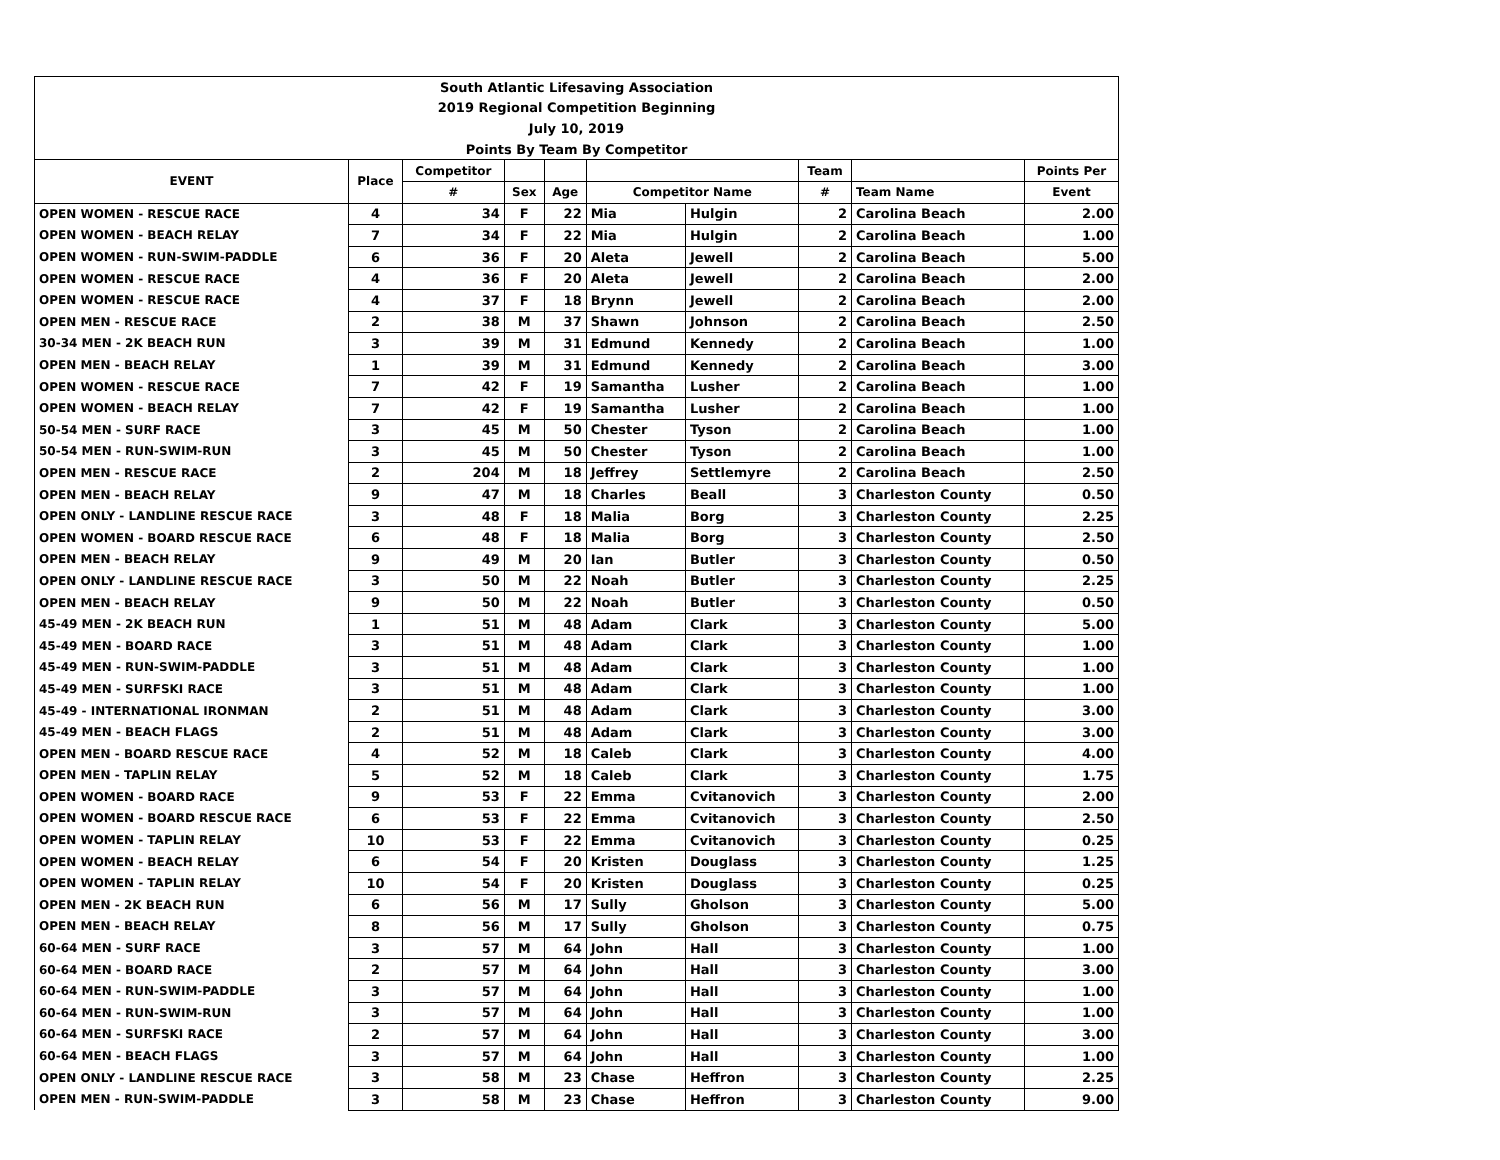| South Atlantic Lifesaving Association | | | | | | | | | |
| 2019 Regional Competition Beginning | | | | | | | | | |
| July 10, 2019 | | | | | | | | | |
| Points By Team By Competitor | | | | | | | | | |
| EVENT | Place | Competitor | | | | | Team | | Points Per |
| | | # | Sex | Age | Competitor Name | | # | Team Name | Event |
| OPEN WOMEN - RESCUE RACE | 4 | 34 | F | 22 | Mia | Hulgin | 2 | Carolina Beach | 2.00 |
| OPEN WOMEN - BEACH RELAY | 7 | 34 | F | 22 | Mia | Hulgin | 2 | Carolina Beach | 1.00 |
| OPEN WOMEN - RUN-SWIM-PADDLE | 6 | 36 | F | 20 | Aleta | Jewell | 2 | Carolina Beach | 5.00 |
| OPEN WOMEN - RESCUE RACE | 4 | 36 | F | 20 | Aleta | Jewell | 2 | Carolina Beach | 2.00 |
| OPEN WOMEN - RESCUE RACE | 4 | 37 | F | 18 | Brynn | Jewell | 2 | Carolina Beach | 2.00 |
| OPEN MEN - RESCUE RACE | 2 | 38 | M | 37 | Shawn | Johnson | 2 | Carolina Beach | 2.50 |
| 30-34 MEN - 2K BEACH RUN | 3 | 39 | M | 31 | Edmund | Kennedy | 2 | Carolina Beach | 1.00 |
| OPEN MEN - BEACH RELAY | 1 | 39 | M | 31 | Edmund | Kennedy | 2 | Carolina Beach | 3.00 |
| OPEN WOMEN - RESCUE RACE | 7 | 42 | F | 19 | Samantha | Lusher | 2 | Carolina Beach | 1.00 |
| OPEN WOMEN - BEACH RELAY | 7 | 42 | F | 19 | Samantha | Lusher | 2 | Carolina Beach | 1.00 |
| 50-54 MEN - SURF RACE | 3 | 45 | M | 50 | Chester | Tyson | 2 | Carolina Beach | 1.00 |
| 50-54 MEN - RUN-SWIM-RUN | 3 | 45 | M | 50 | Chester | Tyson | 2 | Carolina Beach | 1.00 |
| OPEN MEN - RESCUE RACE | 2 | 204 | M | 18 | Jeffrey | Settlemyre | 2 | Carolina Beach | 2.50 |
| OPEN MEN - BEACH RELAY | 9 | 47 | M | 18 | Charles | Beall | 3 | Charleston County | 0.50 |
| OPEN ONLY - LANDLINE RESCUE RACE | 3 | 48 | F | 18 | Malia | Borg | 3 | Charleston County | 2.25 |
| OPEN WOMEN - BOARD RESCUE RACE | 6 | 48 | F | 18 | Malia | Borg | 3 | Charleston County | 2.50 |
| OPEN MEN - BEACH RELAY | 9 | 49 | M | 20 | Ian | Butler | 3 | Charleston County | 0.50 |
| OPEN ONLY - LANDLINE RESCUE RACE | 3 | 50 | M | 22 | Noah | Butler | 3 | Charleston County | 2.25 |
| OPEN MEN - BEACH RELAY | 9 | 50 | M | 22 | Noah | Butler | 3 | Charleston County | 0.50 |
| 45-49 MEN - 2K BEACH RUN | 1 | 51 | M | 48 | Adam | Clark | 3 | Charleston County | 5.00 |
| 45-49 MEN - BOARD RACE | 3 | 51 | M | 48 | Adam | Clark | 3 | Charleston County | 1.00 |
| 45-49 MEN - RUN-SWIM-PADDLE | 3 | 51 | M | 48 | Adam | Clark | 3 | Charleston County | 1.00 |
| 45-49 MEN - SURFSKI RACE | 3 | 51 | M | 48 | Adam | Clark | 3 | Charleston County | 1.00 |
| 45-49 - INTERNATIONAL IRONMAN | 2 | 51 | M | 48 | Adam | Clark | 3 | Charleston County | 3.00 |
| 45-49 MEN - BEACH FLAGS | 2 | 51 | M | 48 | Adam | Clark | 3 | Charleston County | 3.00 |
| OPEN MEN - BOARD RESCUE RACE | 4 | 52 | M | 18 | Caleb | Clark | 3 | Charleston County | 4.00 |
| OPEN MEN - TAPLIN RELAY | 5 | 52 | M | 18 | Caleb | Clark | 3 | Charleston County | 1.75 |
| OPEN WOMEN - BOARD RACE | 9 | 53 | F | 22 | Emma | Cvitanovich | 3 | Charleston County | 2.00 |
| OPEN WOMEN - BOARD RESCUE RACE | 6 | 53 | F | 22 | Emma | Cvitanovich | 3 | Charleston County | 2.50 |
| OPEN WOMEN - TAPLIN RELAY | 10 | 53 | F | 22 | Emma | Cvitanovich | 3 | Charleston County | 0.25 |
| OPEN WOMEN - BEACH RELAY | 6 | 54 | F | 20 | Kristen | Douglass | 3 | Charleston County | 1.25 |
| OPEN WOMEN - TAPLIN RELAY | 10 | 54 | F | 20 | Kristen | Douglass | 3 | Charleston County | 0.25 |
| OPEN MEN - 2K BEACH RUN | 6 | 56 | M | 17 | Sully | Gholson | 3 | Charleston County | 5.00 |
| OPEN MEN - BEACH RELAY | 8 | 56 | M | 17 | Sully | Gholson | 3 | Charleston County | 0.75 |
| 60-64 MEN - SURF RACE | 3 | 57 | M | 64 | John | Hall | 3 | Charleston County | 1.00 |
| 60-64 MEN - BOARD RACE | 2 | 57 | M | 64 | John | Hall | 3 | Charleston County | 3.00 |
| 60-64 MEN - RUN-SWIM-PADDLE | 3 | 57 | M | 64 | John | Hall | 3 | Charleston County | 1.00 |
| 60-64 MEN - RUN-SWIM-RUN | 3 | 57 | M | 64 | John | Hall | 3 | Charleston County | 1.00 |
| 60-64 MEN - SURFSKI RACE | 2 | 57 | M | 64 | John | Hall | 3 | Charleston County | 3.00 |
| 60-64 MEN - BEACH FLAGS | 3 | 57 | M | 64 | John | Hall | 3 | Charleston County | 1.00 |
| OPEN ONLY - LANDLINE RESCUE RACE | 3 | 58 | M | 23 | Chase | Heffron | 3 | Charleston County | 2.25 |
| OPEN MEN - RUN-SWIM-PADDLE | 3 | 58 | M | 23 | Chase | Heffron | 3 | Charleston County | 9.00 |